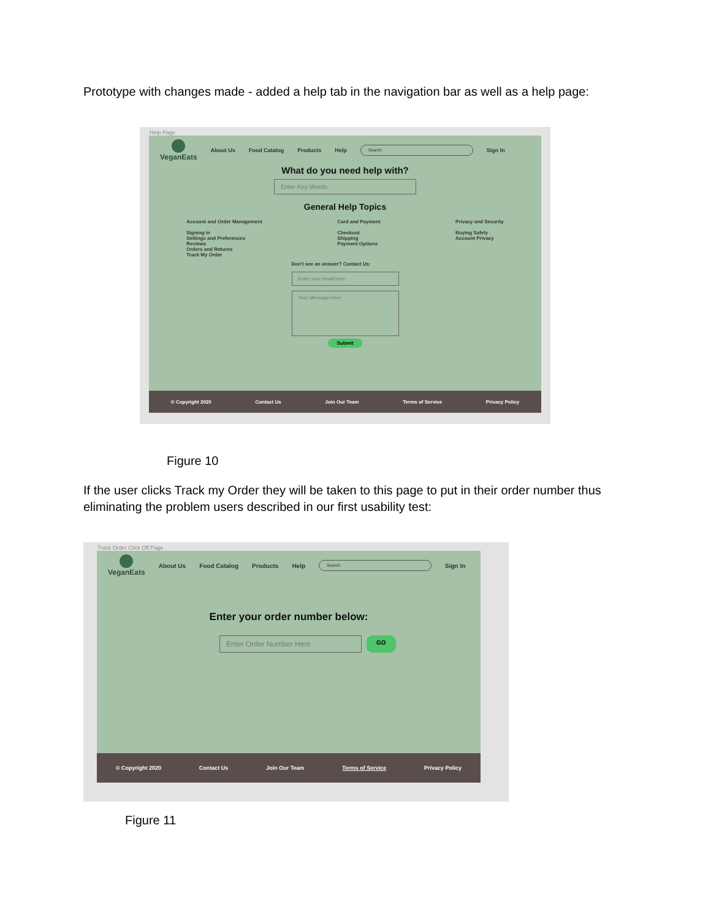Prototype with changes made - added a help tab in the navigation bar as well as a help page:
Help Page
VeganEats
About Us Food Catalog Products Help
Search
Sign In
What do you need help with?
Enter Key Words
General Help Topics
Account and Order Management
Signing in
Settings and Preferences
Reviews
Orders and Returns
Track My Order
Card and Payment
Checkout
Shipping
Payment Options
Privacy and Security
Buying Safely
Account Privacy
Don't see an answer? Contact Us:
Enter your email here
Your Message Here
Submit
© Copyright 2020 Contact Us Join Our Team Terms of Service Privacy Policy
Figure 10
If the user clicks Track my Order they will be taken to this page to put in their order number thus eliminating the problem users described in our first usability test:
Track Order Click Off Page
VeganEats
About Us Food Catalog Products Help
Search
Sign In
Enter your order number below:
Enter Order Number Here
GO
© Copyright 2020 Contact Us Join Our Team Terms of Service Privacy Policy
Figure 11